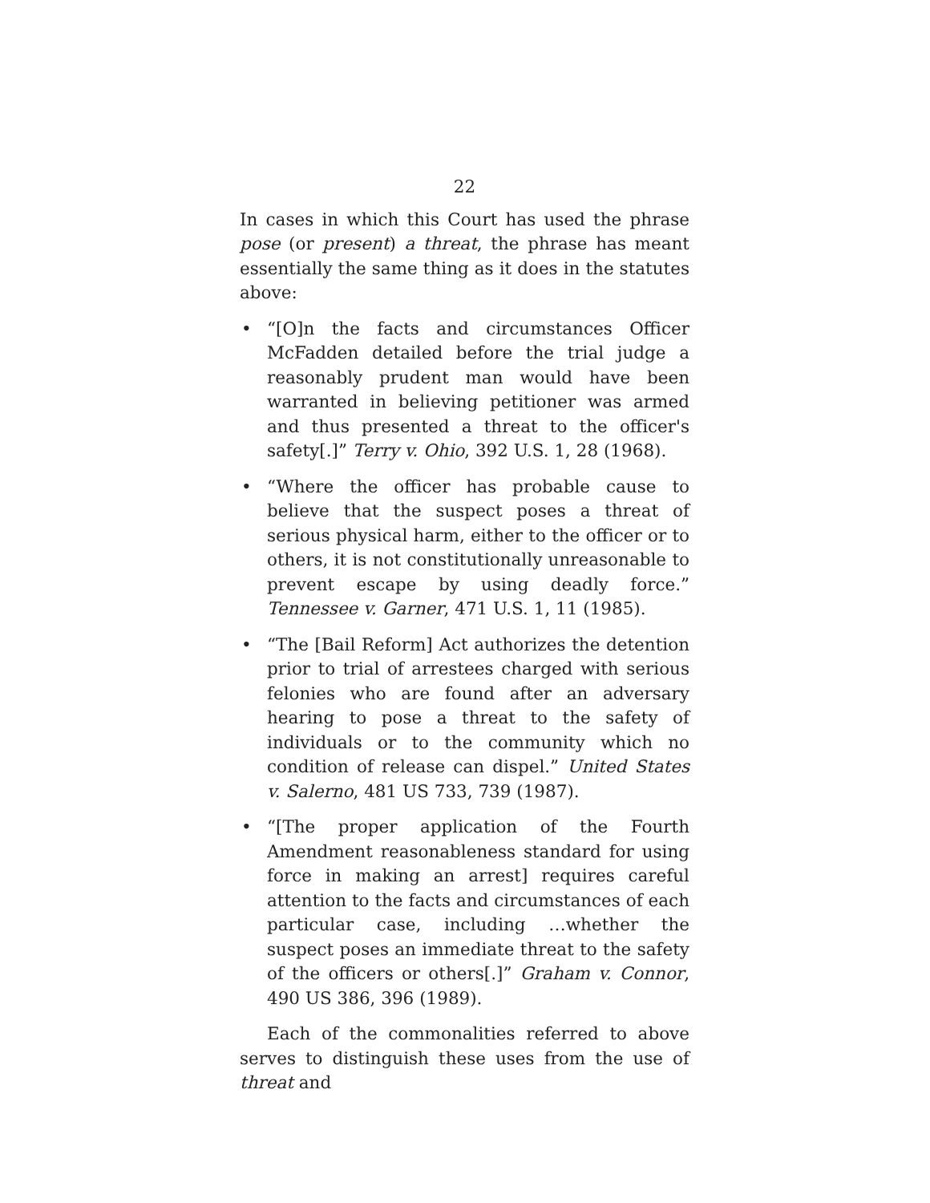22
In cases in which this Court has used the phrase pose (or present) a threat, the phrase has meant essentially the same thing as it does in the statutes above:
• “[O]n the facts and circumstances Officer McFadden detailed before the trial judge a reasonably prudent man would have been warranted in believing petitioner was armed and thus presented a threat to the officer's safety[.]” Terry v. Ohio, 392 U.S. 1, 28 (1968).
• “Where the officer has probable cause to believe that the suspect poses a threat of serious physical harm, either to the officer or to others, it is not constitutionally unreasonable to prevent escape by using deadly force.” Tennessee v. Garner, 471 U.S. 1, 11 (1985).
• “The [Bail Reform] Act authorizes the detention prior to trial of arrestees charged with serious felonies who are found after an adversary hearing to pose a threat to the safety of individuals or to the community which no condition of release can dispel.” United States v. Salerno, 481 US 733, 739 (1987).
• “[The proper application of the Fourth Amendment reasonableness standard for using force in making an arrest] requires careful attention to the facts and circumstances of each particular case, including …whether the suspect poses an immediate threat to the safety of the officers or others[.]” Graham v. Connor, 490 US 386, 396 (1989).
Each of the commonalities referred to above serves to distinguish these uses from the use of threat and